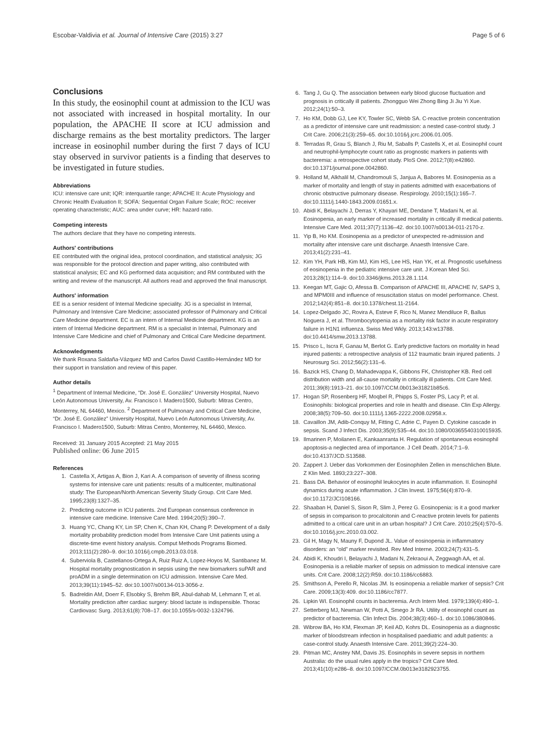Escobar-Valdivia et al. Journal of Intensive Care (2015) 3:27 Page 5 of 6
Conclusions
In this study, the eosinophil count at admission to the ICU was not associated with increased in hospital mortality. In our population, the APACHE II score at ICU admission and discharge remains as the best mortality predictors. The larger increase in eosinophil number during the first 7 days of ICU stay observed in survivor patients is a finding that deserves to be investigated in future studies.
Abbreviations
ICU: intensive care unit; IQR: interquartile range; APACHE II: Acute Physiology and Chronic Health Evaluation II; SOFA: Sequential Organ Failure Scale; ROC: receiver operating characteristic; AUC: area under curve; HR: hazard ratio.
Competing interests
The authors declare that they have no competing interests.
Authors' contributions
EE contributed with the original idea, protocol coordination, and statistical analysis; JG was responsible for the protocol direction and paper writing, also contributed with statistical analysis; EC and KG performed data acquisition; and RM contributed with the writing and review of the manuscript. All authors read and approved the final manuscript.
Authors' information
EE is a senior resident of Internal Medicine speciality. JG is a specialist in Internal, Pulmonary and Intensive Care Medicine; associated professor of Pulmonary and Critical Care Medicine department. EC is an intern of Internal Medicine department. KG is an intern of Internal Medicine department. RM is a specialist in Internal, Pulmonary and Intensive Care Medicine and chief of Pulmonary and Critical Care Medicine department.
Acknowledgments
We thank Roxana Saldaña-Vázquez MD and Carlos David Castillo-Hernández MD for their support in translation and review of this paper.
Author details
<sup>1</sup> Department of Internal Medicine, “Dr. José E. González” University Hospital, Nuevo León Autonomous University, Av. Francisco I. Madero1500, Suburb: Mitras Centro, Monterrey, NL 64460, Mexico. <sup>2</sup> Department of Pulmonary and Critical Care Medicine, “Dr. José E. González” University Hospital, Nuevo León Autonomous University, Av. Francisco I. Madero1500, Suburb: Mitras Centro, Monterrey, NL 64460, Mexico.
Received: 31 January 2015 Accepted: 21 May 2015
Published online: 06 June 2015
References
1. Castella X, Artigas A, Bion J, Kari A. A comparison of severity of illness scoring systems for intensive care unit patients: results of a multicenter, multinational study: The European/North American Severity Study Group. Crit Care Med. 1995;23(8):1327–35.
2. Predicting outcome in ICU patients. 2nd European consensus conference in intensive care medicine. Intensive Care Med. 1994;20(5):390–7.
3. Huang YC, Chang KY, Lin SP, Chen K, Chan KH, Chang P. Development of a daily mortality probability prediction model from Intensive Care Unit patients using a discrete-time event history analysis. Comput Methods Programs Biomed. 2013;111(2):280–9. doi:10.1016/j.cmpb.2013.03.018.
4. Suberviola B, Castellanos-Ortega A, Ruiz Ruiz A, Lopez-Hoyos M, Santibanez M. Hospital mortality prognostication in sepsis using the new biomarkers suPAR and proADM in a single determination on ICU admission. Intensive Care Med. 2013;39(11):1945–52. doi:10.1007/s00134-013-3056-z.
5. Badreldin AM, Doerr F, Elsobky S, Brehm BR, Abul-dahab M, Lehmann T, et al. Mortality prediction after cardiac surgery: blood lactate is indispensible. Thorac Cardiovasc Surg. 2013;61(8):708–17. doi:10.1055/s-0032-1324796.
6. Tang J, Gu Q. The association between early blood glucose fluctuation and prognosis in critically ill patients. Zhongguo Wei Zhong Bing Ji Jiu Yi Xue. 2012;24(1):50–3.
7. Ho KM, Dobb GJ, Lee KY, Towler SC, Webb SA. C-reactive protein concentration as a predictor of intensive care unit readmission: a nested case-control study. J Crit Care. 2006;21(3):259–65. doi:10.1016/j.jcrc.2006.01.005.
8. Terradas R, Grau S, Blanch J, Riu M, Saballs P, Castells X, et al. Eosinophil count and neutrophil-lymphocyte count ratio as prognostic markers in patients with bacteremia: a retrospective cohort study. PloS One. 2012;7(8):e42860. doi:10.1371/journal.pone.0042860.
9. Holland M, Alkhalil M, Chandromouli S, Janjua A, Babores M. Eosinopenia as a marker of mortality and length of stay in patients admitted with exacerbations of chronic obstructive pulmonary disease. Respirology. 2010;15(1):165–7. doi:10.1111/j.1440-1843.2009.01651.x.
10. Abidi K, Belayachi J, Derras Y, Khayari ME, Dendane T, Madani N, et al. Eosinopenia, an early marker of increased mortality in critically ill medical patients. Intensive Care Med. 2011;37(7):1136–42. doi:10.1007/s00134-011-2170-z.
11. Yip B, Ho KM. Eosinopenia as a predictor of unexpected re-admission and mortality after intensive care unit discharge. Anaesth Intensive Care. 2013;41(2):231–41.
12. Kim YH, Park HB, Kim MJ, Kim HS, Lee HS, Han YK, et al. Prognostic usefulness of eosinopenia in the pediatric intensive care unit. J Korean Med Sci. 2013;28(1):114–9. doi:10.3346/jkms.2013.28.1.114.
13. Keegan MT, Gajic O, Afessa B. Comparison of APACHE III, APACHE IV, SAPS 3, and MPM0III and influence of resuscitation status on model performance. Chest. 2012;142(4):851–8. doi:10.1378/chest.11-2164.
14. Lopez-Delgado JC, Rovira A, Esteve F, Rico N, Manez Mendiluce R, Ballus Noguera J, et al. Thrombocytopenia as a mortality risk factor in acute respiratory failure in H1N1 influenza. Swiss Med Wkly. 2013;143:w13788. doi:10.4414/smw.2013.13788.
15. Prisco L, Iscra F, Ganau M, Berlot G. Early predictive factors on mortality in head injured patients: a retrospective analysis of 112 traumatic brain injured patients. J Neurosurg Sci. 2012;56(2):131–6.
16. Bazick HS, Chang D, Mahadevappa K, Gibbons FK, Christopher KB. Red cell distribution width and all-cause mortality in critically ill patients. Crit Care Med. 2011;39(8):1913–21. doi:10.1097/CCM.0b013e31821b85c6.
17. Hogan SP, Rosenberg HF, Moqbel R, Phipps S, Foster PS, Lacy P, et al. Eosinophils: biological properties and role in health and disease. Clin Exp Allergy. 2008;38(5):709–50. doi:10.1111/j.1365-2222.2008.02958.x.
18. Cavaillon JM, Adib-Conquy M, Fitting C, Adrie C, Payen D. Cytokine cascade in sepsis. Scand J Infect Dis. 2003;35(9):535–44. doi:10.1080/00365540310015935.
19. Ilmarinen P, Moilanen E, Kankaanranta H. Regulation of spontaneous eosinophil apoptosis-a neglected area of importance. J Cell Death. 2014;7:1–9. doi:10.4137/JCD.S13588.
20. Zappert J. Ueber das Vorkommen der Eosinophilen Zellen in menschlichen Blute. Z Klin Med. 1893;23:227–308.
21. Bass DA. Behavior of eosinophil leukocytes in acute inflammation. II. Eosinophil dynamics during acute inflammation. J Clin Invest. 1975;56(4):870–9. doi:10.1172/JCI108166.
22. Shaaban H, Daniel S, Sison R, Slim J, Perez G. Eosinopenia: is it a good marker of sepsis in comparison to procalcitonin and C-reactive protein levels for patients admitted to a critical care unit in an urban hospital? J Crit Care. 2010;25(4):570–5. doi:10.1016/j.jcrc.2010.03.002.
23. Gil H, Magy N, Mauny F, Dupond JL. Value of eosinopenia in inflammatory disorders: an “old” marker revisited. Rev Med Interne. 2003;24(7):431–5.
24. Abidi K, Khoudri I, Belayachi J, Madani N, Zekraoui A, Zeggwagh AA, et al. Eosinopenia is a reliable marker of sepsis on admission to medical intensive care units. Crit Care. 2008;12(2):R59. doi:10.1186/cc6883.
25. Smithson A, Perello R, Nicolas JM. Is eosinopenia a reliable marker of sepsis? Crit Care. 2009;13(3):409. doi:10.1186/cc7877.
26. Lipkin WI. Eosinophil counts in bacteremia. Arch Intern Med. 1979;139(4):490–1.
27. Setterberg MJ, Newman W, Potti A, Smego Jr RA. Utility of eosinophil count as predictor of bacteremia. Clin Infect Dis. 2004;38(3):460–1. doi:10.1086/380846.
28. Wibrow BA, Ho KM, Flexman JP, Keil AD, Kohrs DL. Eosinopenia as a diagnostic marker of bloodstream infection in hospitalised paediatric and adult patients: a case-control study. Anaesth Intensive Care. 2011;39(2):224–30.
29. Pitman MC, Anstey NM, Davis JS. Eosinophils in severe sepsis in northern Australia: do the usual rules apply in the tropics? Crit Care Med. 2013;41(10):e286–8. doi:10.1097/CCM.0b013e3182923755.